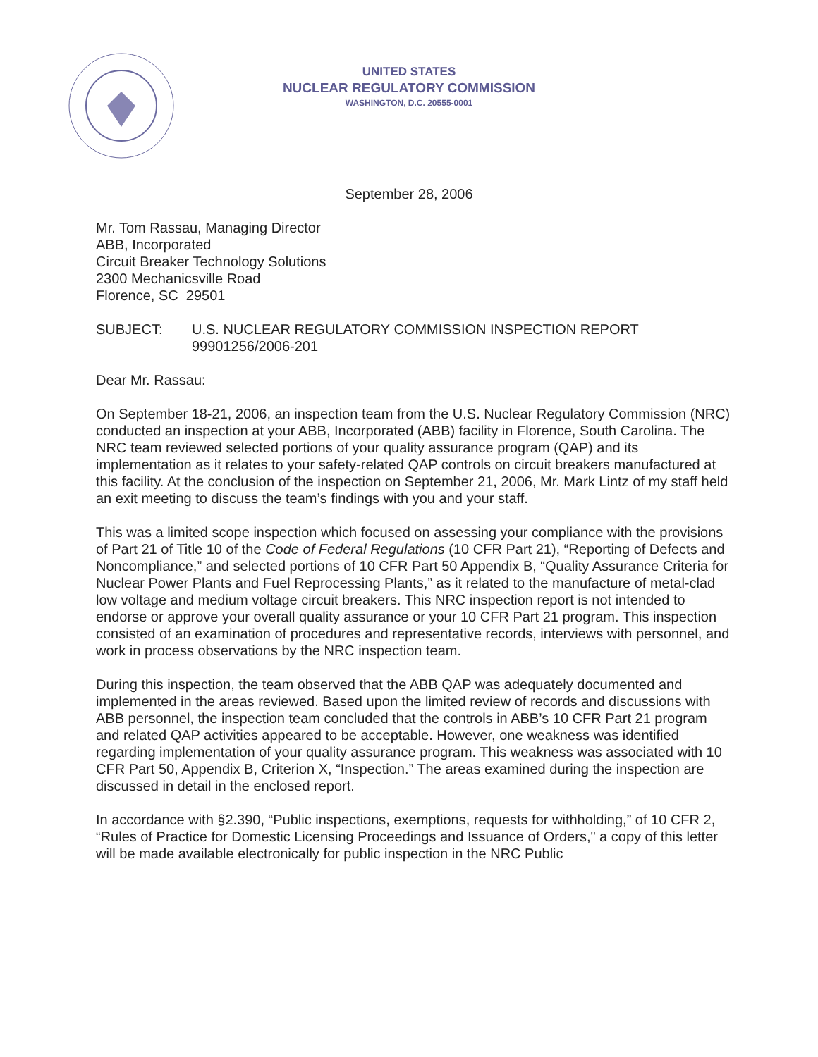UNITED STATES
NUCLEAR REGULATORY COMMISSION
WASHINGTON, D.C. 20555-0001
September 28, 2006
Mr. Tom Rassau, Managing Director
ABB, Incorporated
Circuit Breaker Technology Solutions
2300 Mechanicsville Road
Florence, SC 29501
SUBJECT: U.S. NUCLEAR REGULATORY COMMISSION INSPECTION REPORT
99901256/2006-201
Dear Mr. Rassau:
On September 18-21, 2006, an inspection team from the U.S. Nuclear Regulatory Commission (NRC) conducted an inspection at your ABB, Incorporated (ABB) facility in Florence, South Carolina. The NRC team reviewed selected portions of your quality assurance program (QAP) and its implementation as it relates to your safety-related QAP controls on circuit breakers manufactured at this facility. At the conclusion of the inspection on September 21, 2006, Mr. Mark Lintz of my staff held an exit meeting to discuss the team’s findings with you and your staff.
This was a limited scope inspection which focused on assessing your compliance with the provisions of Part 21 of Title 10 of the Code of Federal Regulations (10 CFR Part 21), “Reporting of Defects and Noncompliance,” and selected portions of 10 CFR Part 50 Appendix B, “Quality Assurance Criteria for Nuclear Power Plants and Fuel Reprocessing Plants,” as it related to the manufacture of metal-clad low voltage and medium voltage circuit breakers. This NRC inspection report is not intended to endorse or approve your overall quality assurance or your 10 CFR Part 21 program. This inspection consisted of an examination of procedures and representative records, interviews with personnel, and work in process observations by the NRC inspection team.
During this inspection, the team observed that the ABB QAP was adequately documented and implemented in the areas reviewed. Based upon the limited review of records and discussions with ABB personnel, the inspection team concluded that the controls in ABB’s 10 CFR Part 21 program and related QAP activities appeared to be acceptable. However, one weakness was identified regarding implementation of your quality assurance program. This weakness was associated with 10 CFR Part 50, Appendix B, Criterion X, “Inspection.” The areas examined during the inspection are discussed in detail in the enclosed report.
In accordance with §2.390, “Public inspections, exemptions, requests for withholding,” of 10 CFR 2, “Rules of Practice for Domestic Licensing Proceedings and Issuance of Orders," a copy of this letter will be made available electronically for public inspection in the NRC Public